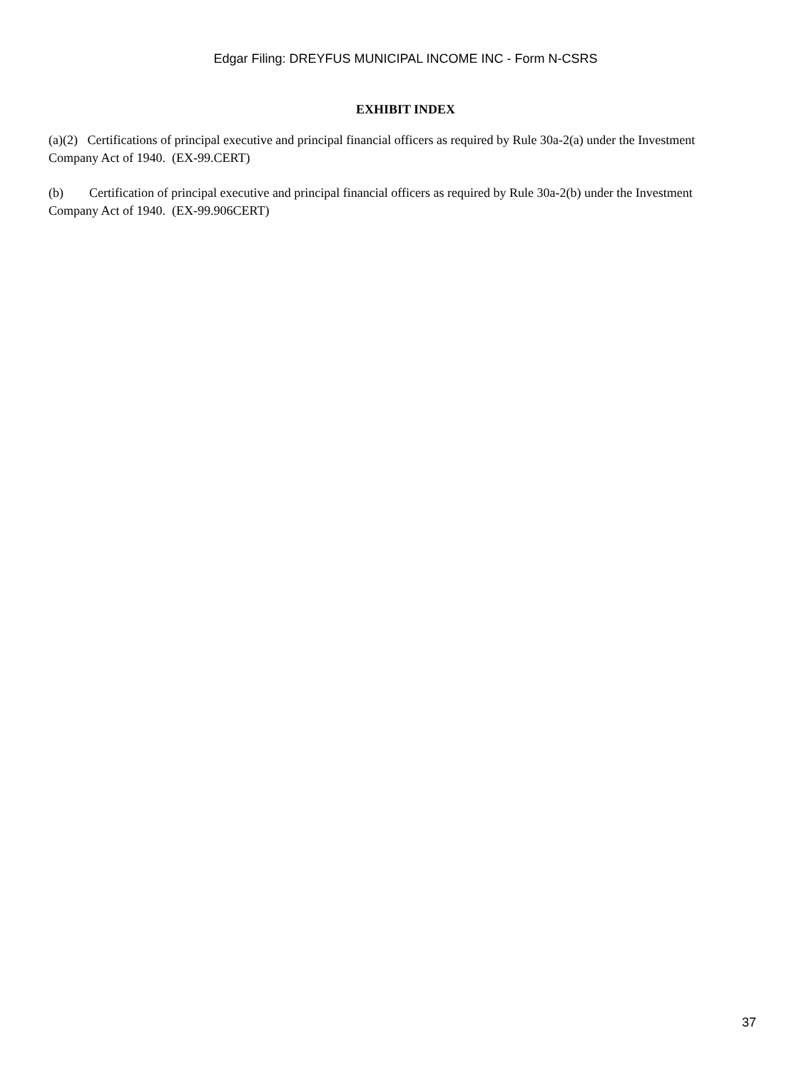Edgar Filing: DREYFUS MUNICIPAL INCOME INC - Form N-CSRS
EXHIBIT INDEX
(a)(2) Certifications of principal executive and principal financial officers as required by Rule 30a-2(a) under the Investment Company Act of 1940. (EX-99.CERT)
(b) Certification of principal executive and principal financial officers as required by Rule 30a-2(b) under the Investment Company Act of 1940. (EX-99.906CERT)
37